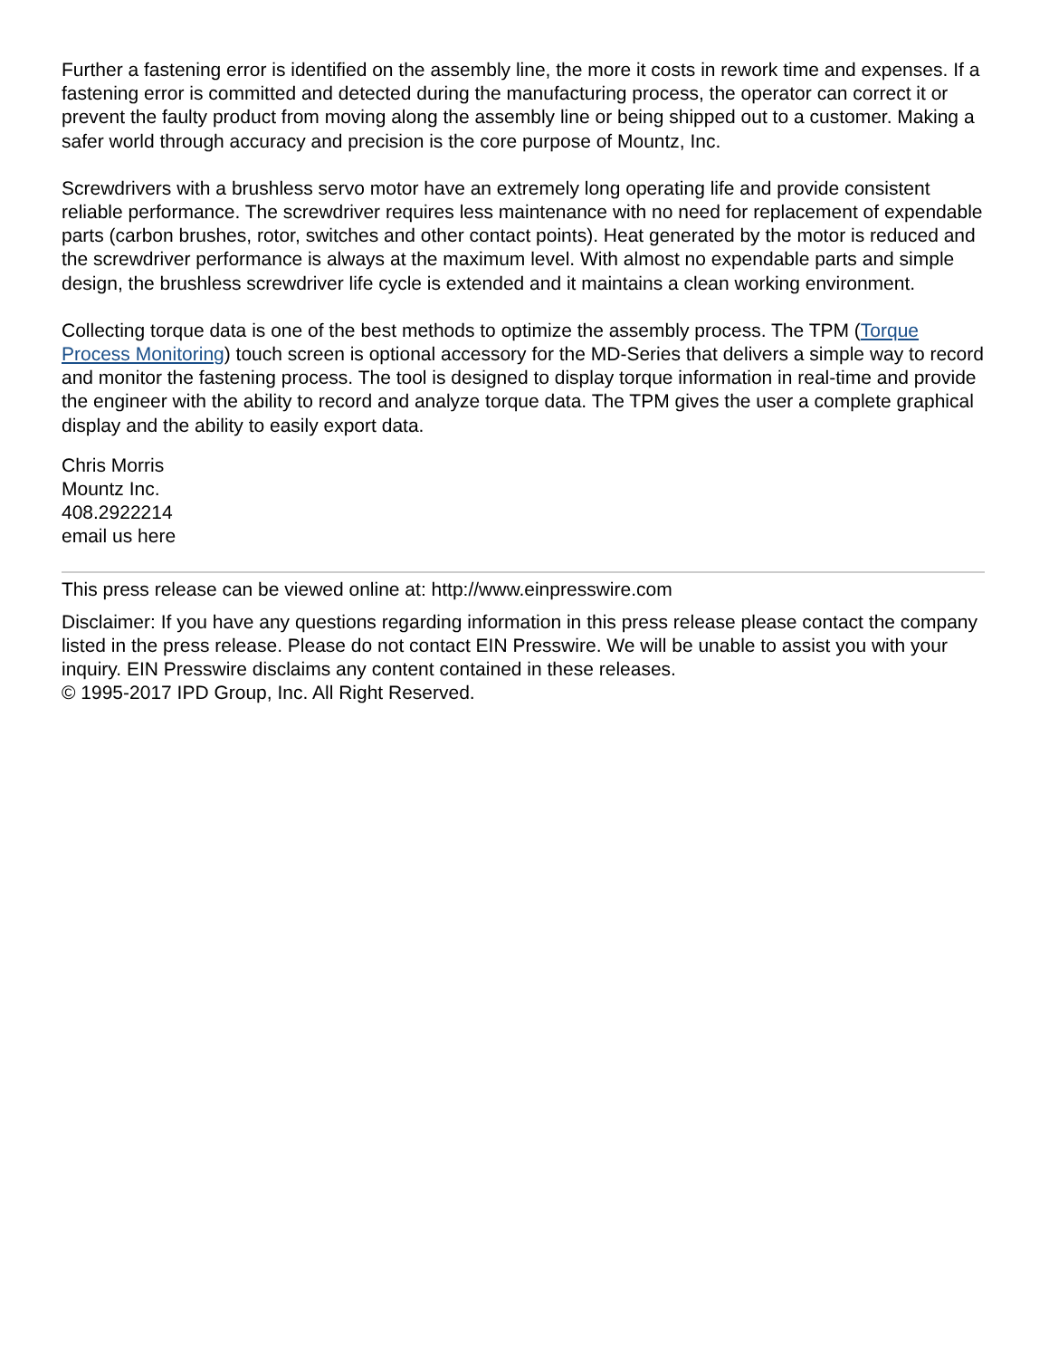Further a fastening error is identified on the assembly line, the more it costs in rework time and expenses. If a fastening error is committed and detected during the manufacturing process, the operator can correct it or prevent the faulty product from moving along the assembly line or being shipped out to a customer. Making a safer world through accuracy and precision is the core purpose of Mountz, Inc.
Screwdrivers with a brushless servo motor have an extremely long operating life and provide consistent reliable performance. The screwdriver requires less maintenance with no need for replacement of expendable parts (carbon brushes, rotor, switches and other contact points). Heat generated by the motor is reduced and the screwdriver performance is always at the maximum level. With almost no expendable parts and simple design, the brushless screwdriver life cycle is extended and it maintains a clean working environment.
Collecting torque data is one of the best methods to optimize the assembly process. The TPM (Torque Process Monitoring) touch screen is optional accessory for the MD-Series that delivers a simple way to record and monitor the fastening process. The tool is designed to display torque information in real-time and provide the engineer with the ability to record and analyze torque data. The TPM gives the user a complete graphical display and the ability to easily export data.
Chris Morris
Mountz Inc.
408.2922214
email us here
This press release can be viewed online at: http://www.einpresswire.com
Disclaimer: If you have any questions regarding information in this press release please contact the company listed in the press release. Please do not contact EIN Presswire. We will be unable to assist you with your inquiry. EIN Presswire disclaims any content contained in these releases.
© 1995-2017 IPD Group, Inc. All Right Reserved.